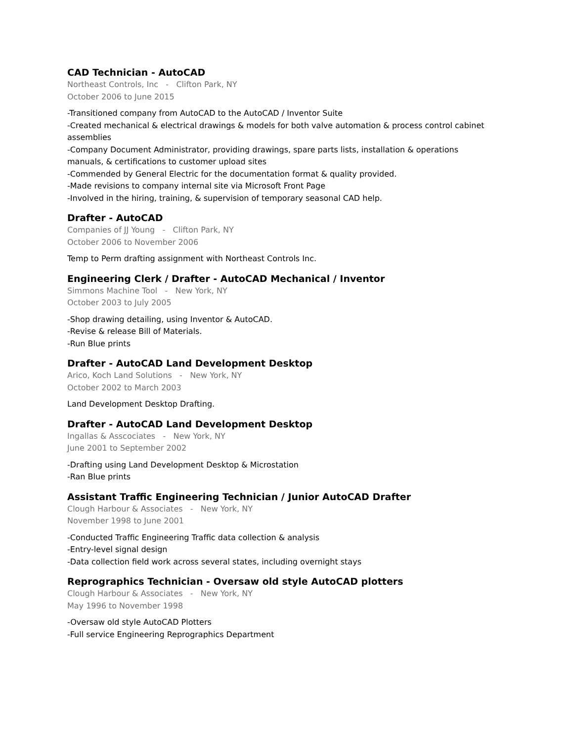CAD Technician - AutoCAD
Northeast Controls, Inc - Clifton Park, NY
October 2006 to June 2015
-Transitioned company from AutoCAD to the AutoCAD / Inventor Suite
-Created mechanical & electrical drawings & models for both valve automation & process control cabinet assemblies
-Company Document Administrator, providing drawings, spare parts lists, installation & operations manuals, & certifications to customer upload sites
-Commended by General Electric for the documentation format & quality provided.
-Made revisions to company internal site via Microsoft Front Page
-Involved in the hiring, training, & supervision of temporary seasonal CAD help.
Drafter - AutoCAD
Companies of JJ Young - Clifton Park, NY
October 2006 to November 2006
Temp to Perm drafting assignment with Northeast Controls Inc.
Engineering Clerk / Drafter - AutoCAD Mechanical / Inventor
Simmons Machine Tool - New York, NY
October 2003 to July 2005
-Shop drawing detailing, using Inventor & AutoCAD.
-Revise & release Bill of Materials.
-Run Blue prints
Drafter - AutoCAD Land Development Desktop
Arico, Koch Land Solutions - New York, NY
October 2002 to March 2003
Land Development Desktop Drafting.
Drafter - AutoCAD Land Development Desktop
Ingallas & Asscociates - New York, NY
June 2001 to September 2002
-Drafting using Land Development Desktop & Microstation
-Ran Blue prints
Assistant Traffic Engineering Technician / Junior AutoCAD Drafter
Clough Harbour & Associates - New York, NY
November 1998 to June 2001
-Conducted Traffic Engineering Traffic data collection & analysis
-Entry-level signal design
-Data collection field work across several states, including overnight stays
Reprographics Technician - Oversaw old style AutoCAD plotters
Clough Harbour & Associates - New York, NY
May 1996 to November 1998
-Oversaw old style AutoCAD Plotters
-Full service Engineering Reprographics Department